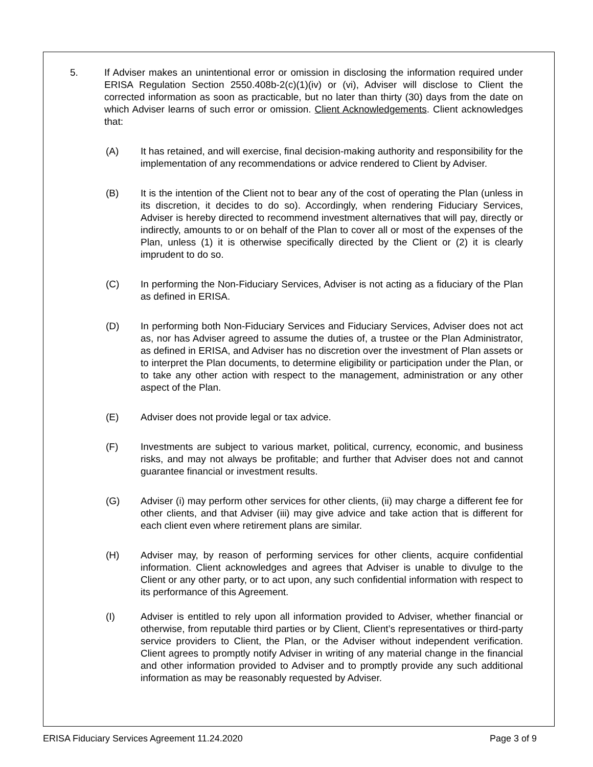5. If Adviser makes an unintentional error or omission in disclosing the information required under ERISA Regulation Section 2550.408b-2(c)(1)(iv) or (vi), Adviser will disclose to Client the corrected information as soon as practicable, but no later than thirty (30) days from the date on which Adviser learns of such error or omission. Client Acknowledgements. Client acknowledges that:
(A) It has retained, and will exercise, final decision-making authority and responsibility for the implementation of any recommendations or advice rendered to Client by Adviser.
(B) It is the intention of the Client not to bear any of the cost of operating the Plan (unless in its discretion, it decides to do so). Accordingly, when rendering Fiduciary Services, Adviser is hereby directed to recommend investment alternatives that will pay, directly or indirectly, amounts to or on behalf of the Plan to cover all or most of the expenses of the Plan, unless (1) it is otherwise specifically directed by the Client or (2) it is clearly imprudent to do so.
(C) In performing the Non-Fiduciary Services, Adviser is not acting as a fiduciary of the Plan as defined in ERISA.
(D) In performing both Non-Fiduciary Services and Fiduciary Services, Adviser does not act as, nor has Adviser agreed to assume the duties of, a trustee or the Plan Administrator, as defined in ERISA, and Adviser has no discretion over the investment of Plan assets or to interpret the Plan documents, to determine eligibility or participation under the Plan, or to take any other action with respect to the management, administration or any other aspect of the Plan.
(E) Adviser does not provide legal or tax advice.
(F) Investments are subject to various market, political, currency, economic, and business risks, and may not always be profitable; and further that Adviser does not and cannot guarantee financial or investment results.
(G) Adviser (i) may perform other services for other clients, (ii) may charge a different fee for other clients, and that Adviser (iii) may give advice and take action that is different for each client even where retirement plans are similar.
(H) Adviser may, by reason of performing services for other clients, acquire confidential information. Client acknowledges and agrees that Adviser is unable to divulge to the Client or any other party, or to act upon, any such confidential information with respect to its performance of this Agreement.
(I) Adviser is entitled to rely upon all information provided to Adviser, whether financial or otherwise, from reputable third parties or by Client, Client’s representatives or third-party service providers to Client, the Plan, or the Adviser without independent verification. Client agrees to promptly notify Adviser in writing of any material change in the financial and other information provided to Adviser and to promptly provide any such additional information as may be reasonably requested by Adviser.
ERISA Fiduciary Services Agreement 11.24.2020 Page 3 of 9